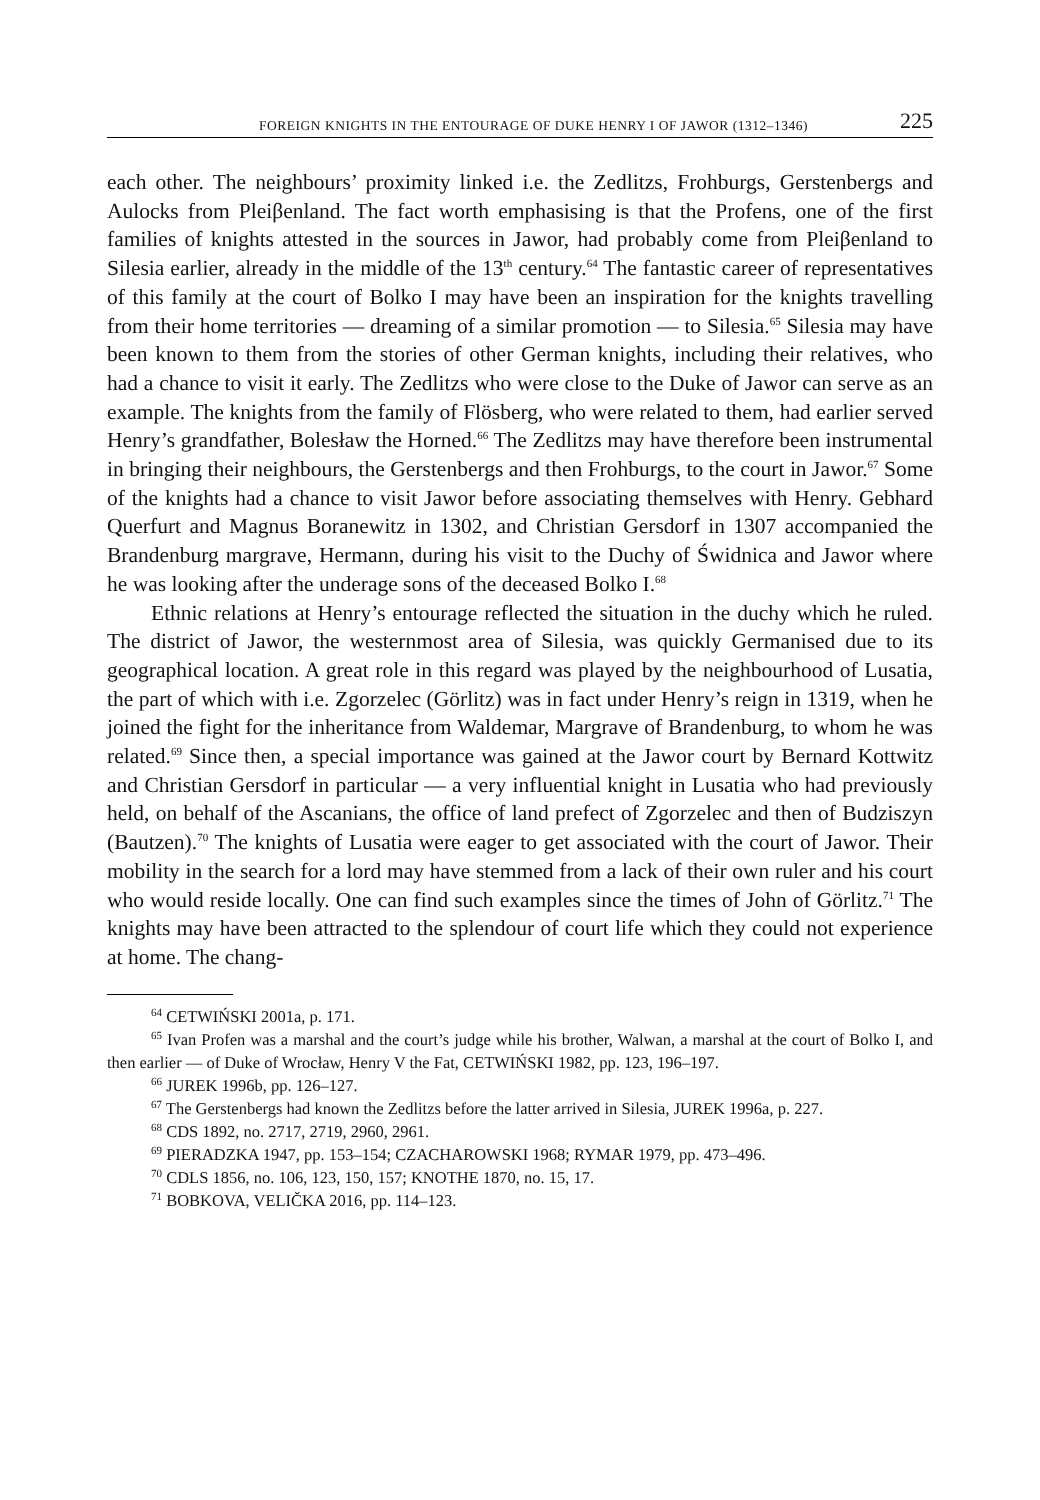FOREIGN KNIGHTS IN THE ENTOURAGE OF DUKE HENRY I OF JAWOR (1312–1346) 225
each other. The neighbours’ proximity linked i.e. the Zedlitzs, Frohburgs, Gerstenbergs and Aulocks from Pleiβenland. The fact worth emphasising is that the Profens, one of the first families of knights attested in the sources in Jawor, had probably come from Pleiβenland to Silesia earlier, already in the middle of the 13<sup>th</sup> century.<sup>64</sup> The fantastic career of representatives of this family at the court of Bolko I may have been an inspiration for the knights travelling from their home territories — dreaming of a similar promotion — to Silesia.<sup>65</sup> Silesia may have been known to them from the stories of other German knights, including their relatives, who had a chance to visit it early. The Zedlitzs who were close to the Duke of Jawor can serve as an example. The knights from the family of Flösberg, who were related to them, had earlier served Henry’s grandfather, Bolesław the Horned.<sup>66</sup> The Zedlitzs may have therefore been instrumental in bringing their neighbours, the Gerstenbergs and then Frohburgs, to the court in Jawor.<sup>67</sup> Some of the knights had a chance to visit Jawor before associating themselves with Henry. Gebhard Querfurt and Magnus Boranewitz in 1302, and Christian Gersdorf in 1307 accompanied the Brandenburg margrave, Hermann, during his visit to the Duchy of Świdnica and Jawor where he was looking after the underage sons of the deceased Bolko I.<sup>68</sup>
Ethnic relations at Henry’s entourage reflected the situation in the duchy which he ruled. The district of Jawor, the westernmost area of Silesia, was quickly Germanised due to its geographical location. A great role in this regard was played by the neighbourhood of Lusatia, the part of which with i.e. Zgorzelec (Görlitz) was in fact under Henry’s reign in 1319, when he joined the fight for the inheritance from Waldemar, Margrave of Brandenburg, to whom he was related.<sup>69</sup> Since then, a special importance was gained at the Jawor court by Bernard Kottwitz and Christian Gersdorf in particular — a very influential knight in Lusatia who had previously held, on behalf of the Ascanians, the office of land prefect of Zgorzelec and then of Budziszyn (Bautzen).<sup>70</sup> The knights of Lusatia were eager to get associated with the court of Jawor. Their mobility in the search for a lord may have stemmed from a lack of their own ruler and his court who would reside locally. One can find such examples since the times of John of Görlitz.<sup>71</sup> The knights may have been attracted to the splendour of court life which they could not experience at home. The chang-
<sup>64</sup> CETWIŃSKI 2001a, p. 171.
<sup>65</sup> Ivan Profen was a marshal and the court’s judge while his brother, Walwan, a marshal at the court of Bolko I, and then earlier — of Duke of Wrocław, Henry V the Fat, CETWIŃSKI 1982, pp. 123, 196–197.
<sup>66</sup> JUREK 1996b, pp. 126–127.
<sup>67</sup> The Gerstenbergs had known the Zedlitzs before the latter arrived in Silesia, JUREK 1996a, p. 227.
<sup>68</sup> CDS 1892, no. 2717, 2719, 2960, 2961.
<sup>69</sup> PIERADZKA 1947, pp. 153–154; CZACHAROWSKI 1968; RYMAR 1979, pp. 473–496.
<sup>70</sup> CDLS 1856, no. 106, 123, 150, 157; KNOTHE 1870, no. 15, 17.
<sup>71</sup> BOBKOVA, VELIČKA 2016, pp. 114–123.